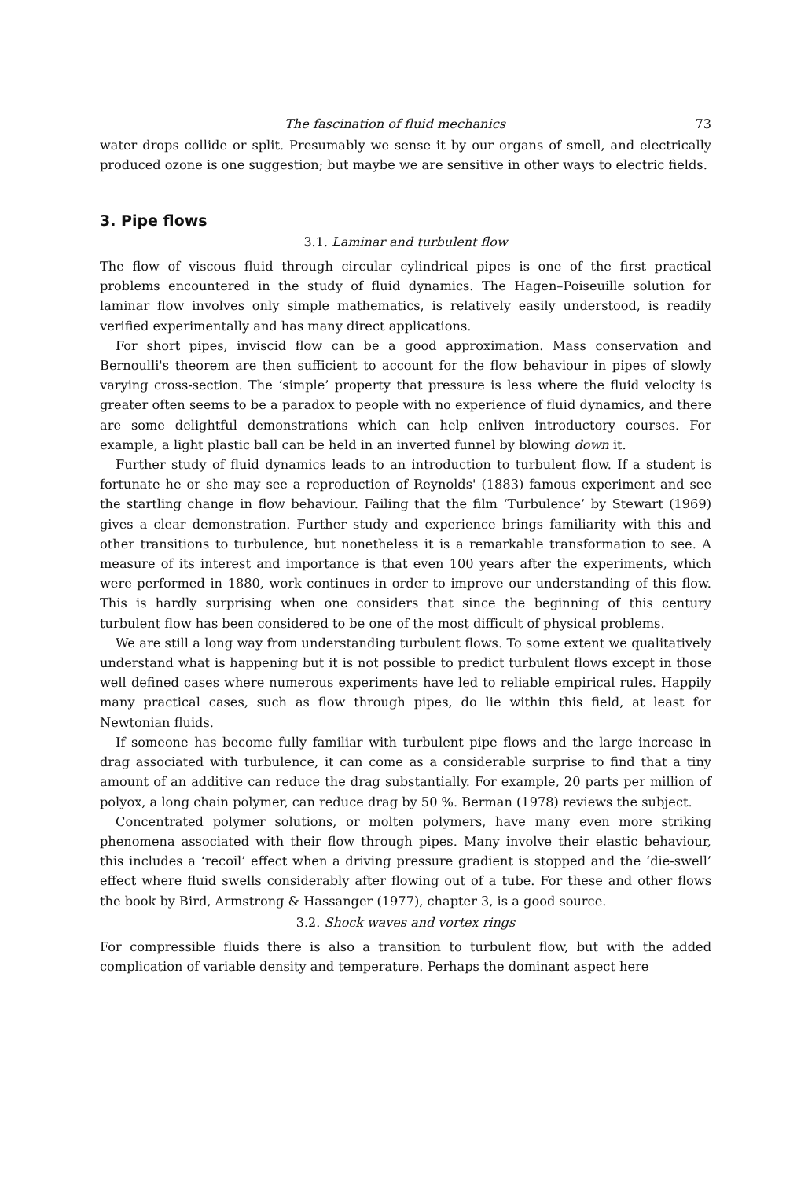The fascination of fluid mechanics 73
water drops collide or split. Presumably we sense it by our organs of smell, and electrically produced ozone is one suggestion; but maybe we are sensitive in other ways to electric fields.
3. Pipe flows
3.1. Laminar and turbulent flow
The flow of viscous fluid through circular cylindrical pipes is one of the first practical problems encountered in the study of fluid dynamics. The Hagen–Poiseuille solution for laminar flow involves only simple mathematics, is relatively easily understood, is readily verified experimentally and has many direct applications.
For short pipes, inviscid flow can be a good approximation. Mass conservation and Bernoulli's theorem are then sufficient to account for the flow behaviour in pipes of slowly varying cross-section. The ‘simple’ property that pressure is less where the fluid velocity is greater often seems to be a paradox to people with no experience of fluid dynamics, and there are some delightful demonstrations which can help enliven introductory courses. For example, a light plastic ball can be held in an inverted funnel by blowing down it.
Further study of fluid dynamics leads to an introduction to turbulent flow. If a student is fortunate he or she may see a reproduction of Reynolds' (1883) famous experiment and see the startling change in flow behaviour. Failing that the film ‘Turbulence’ by Stewart (1969) gives a clear demonstration. Further study and experience brings familiarity with this and other transitions to turbulence, but nonetheless it is a remarkable transformation to see. A measure of its interest and importance is that even 100 years after the experiments, which were performed in 1880, work continues in order to improve our understanding of this flow. This is hardly surprising when one considers that since the beginning of this century turbulent flow has been considered to be one of the most difficult of physical problems.
We are still a long way from understanding turbulent flows. To some extent we qualitatively understand what is happening but it is not possible to predict turbulent flows except in those well defined cases where numerous experiments have led to reliable empirical rules. Happily many practical cases, such as flow through pipes, do lie within this field, at least for Newtonian fluids.
If someone has become fully familiar with turbulent pipe flows and the large increase in drag associated with turbulence, it can come as a considerable surprise to find that a tiny amount of an additive can reduce the drag substantially. For example, 20 parts per million of polyox, a long chain polymer, can reduce drag by 50 %. Berman (1978) reviews the subject.
Concentrated polymer solutions, or molten polymers, have many even more striking phenomena associated with their flow through pipes. Many involve their elastic behaviour, this includes a ‘recoil’ effect when a driving pressure gradient is stopped and the ‘die-swell’ effect where fluid swells considerably after flowing out of a tube. For these and other flows the book by Bird, Armstrong & Hassanger (1977), chapter 3, is a good source.
3.2. Shock waves and vortex rings
For compressible fluids there is also a transition to turbulent flow, but with the added complication of variable density and temperature. Perhaps the dominant aspect here